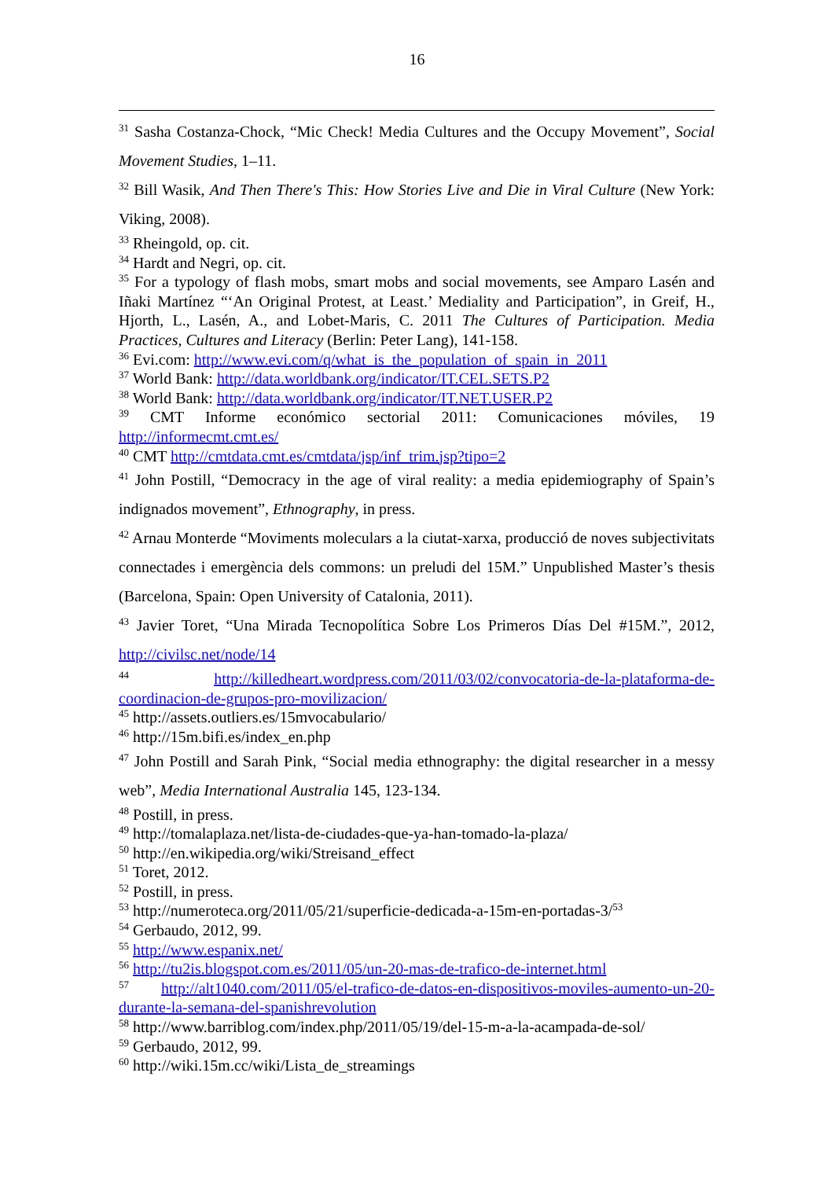16
<sup>31</sup> Sasha Costanza-Chock, “Mic Check! Media Cultures and the Occupy Movement”, Social Movement Studies, 1–11.
<sup>32</sup> Bill Wasik, And Then There's This: How Stories Live and Die in Viral Culture (New York: Viking, 2008).
<sup>33</sup> Rheingold, op. cit.
<sup>34</sup> Hardt and Negri, op. cit.
<sup>35</sup> For a typology of flash mobs, smart mobs and social movements, see Amparo Lasén and Iñaki Martínez “‘An Original Protest, at Least.’ Mediality and Participation”, in Greif, H., Hjorth, L., Lasén, A., and Lobet-Maris, C. 2011 The Cultures of Participation. Media Practices, Cultures and Literacy (Berlin: Peter Lang), 141-158.
<sup>36</sup> Evi.com: http://www.evi.com/q/what_is_the_population_of_spain_in_2011
<sup>37</sup> World Bank: http://data.worldbank.org/indicator/IT.CEL.SETS.P2
<sup>38</sup> World Bank: http://data.worldbank.org/indicator/IT.NET.USER.P2
<sup>39</sup> CMT Informe económico sectorial 2011: Comunicaciones móviles, 19 http://informecmt.cmt.es/
<sup>40</sup> CMT http://cmtdata.cmt.es/cmtdata/jsp/inf_trim.jsp?tipo=2
<sup>41</sup> John Postill, “Democracy in the age of viral reality: a media epidemiography of Spain’s indignados movement”, Ethnography, in press.
<sup>42</sup> Arnau Monterde “Moviments moleculars a la ciutat-xarxa, producció de noves subjectivitats connectades i emergència dels commons: un preludi del 15M.” Unpublished Master’s thesis (Barcelona, Spain: Open University of Catalonia, 2011).
<sup>43</sup> Javier Toret, “Una Mirada Tecnopolítica Sobre Los Primeros Días Del #15M.”, 2012, http://civilsc.net/node/14
<sup>44</sup> http://killedheart.wordpress.com/2011/03/02/convocatoria-de-la-plataforma-de-coordinacion-de-grupos-pro-movilizacion/
<sup>45</sup> http://assets.outliers.es/15mvocabulario/
<sup>46</sup> http://15m.bifi.es/index_en.php
<sup>47</sup> John Postill and Sarah Pink, “Social media ethnography: the digital researcher in a messy web”, Media International Australia 145, 123-134.
<sup>48</sup> Postill, in press.
<sup>49</sup> http://tomalaplaza.net/lista-de-ciudades-que-ya-han-tomado-la-plaza/
<sup>50</sup> http://en.wikipedia.org/wiki/Streisand_effect
<sup>51</sup> Toret, 2012.
<sup>52</sup> Postill, in press.
<sup>53</sup> http://numeroteca.org/2011/05/21/superficie-dedicada-a-15m-en-portadas-3/<sup>53</sup>
<sup>54</sup> Gerbaudo, 2012, 99.
<sup>55</sup> http://www.espanix.net/
<sup>56</sup> http://tu2is.blogspot.com.es/2011/05/un-20-mas-de-trafico-de-internet.html
<sup>57</sup> http://alt1040.com/2011/05/el-trafico-de-datos-en-dispositivos-moviles-aumento-un-20-durante-la-semana-del-spanishrevolution
<sup>58</sup> http://www.barriblog.com/index.php/2011/05/19/del-15-m-a-la-acampada-de-sol/
<sup>59</sup> Gerbaudo, 2012, 99.
<sup>60</sup> http://wiki.15m.cc/wiki/Lista_de_streamings